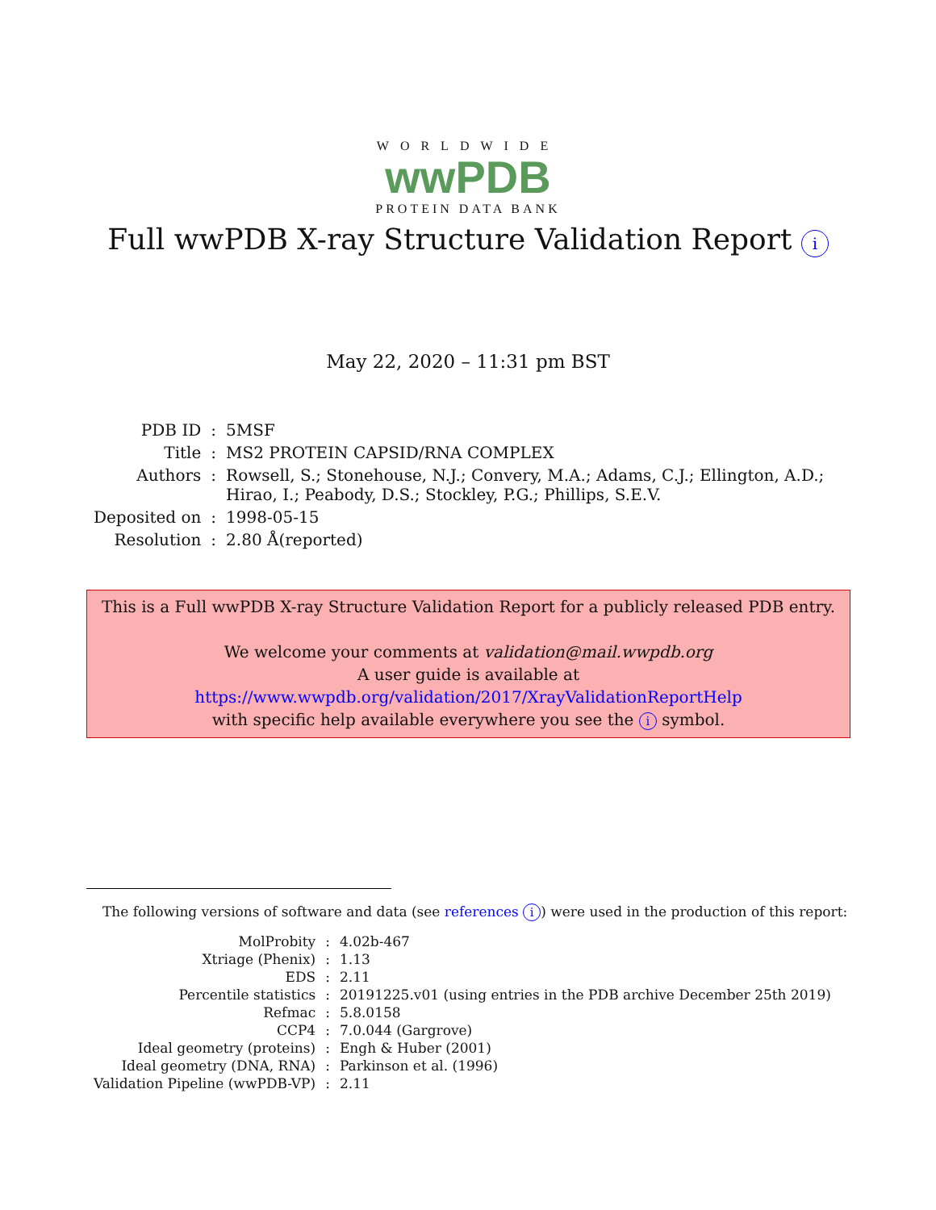WORLDWIDE
wwPDB
PROTEIN DATA BANK
Full wwPDB X-ray Structure Validation Report i
May 22, 2020 – 11:31 pm BST
| PDB ID | : | 5MSF |
| Title | : | MS2 PROTEIN CAPSID/RNA COMPLEX |
| Authors | : | Rowsell, S.; Stonehouse, N.J.; Convery, M.A.; Adams, C.J.; Ellington, A.D.; Hirao, I.; Peabody, D.S.; Stockley, P.G.; Phillips, S.E.V. |
| Deposited on | : | 1998-05-15 |
| Resolution | : | 2.80 Å(reported) |
This is a Full wwPDB X-ray Structure Validation Report for a publicly released PDB entry.
We welcome your comments at validation@mail.wwpdb.org
A user guide is available at
https://www.wwpdb.org/validation/2017/XrayValidationReportHelp
with specific help available everywhere you see the i symbol.
The following versions of software and data (see references i) were used in the production of this report:
| MolProbity | : | 4.02b-467 |
| Xtriage (Phenix) | : | 1.13 |
| EDS | : | 2.11 |
| Percentile statistics | : | 20191225.v01 (using entries in the PDB archive December 25th 2019) |
| Refmac | : | 5.8.0158 |
| CCP4 | : | 7.0.044 (Gargrove) |
| Ideal geometry (proteins) | : | Engh & Huber (2001) |
| Ideal geometry (DNA, RNA) | : | Parkinson et al. (1996) |
| Validation Pipeline (wwPDB-VP) | : | 2.11 |